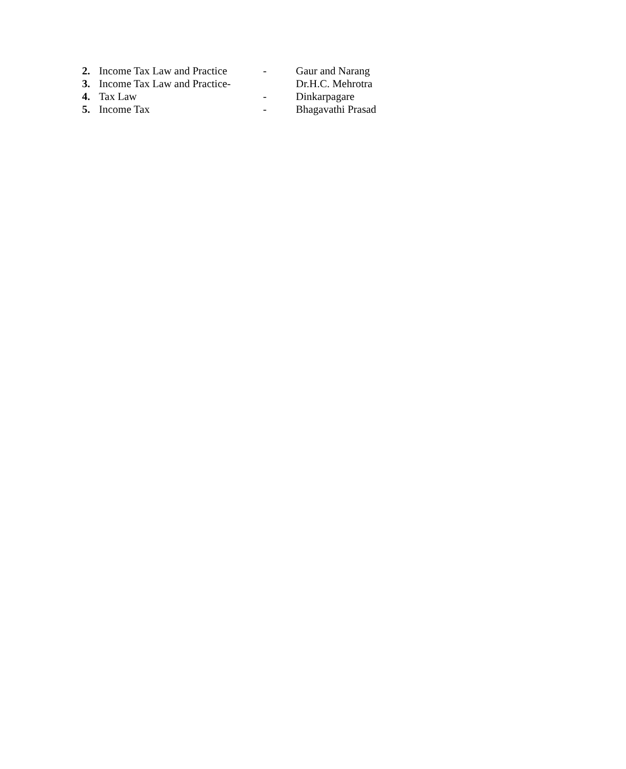2. Income Tax Law and Practice - Gaur and Narang
3. Income Tax Law and Practice- Dr.H.C. Mehrotra
4. Tax Law - Dinkarpagare
5. Income Tax - Bhagavathi Prasad